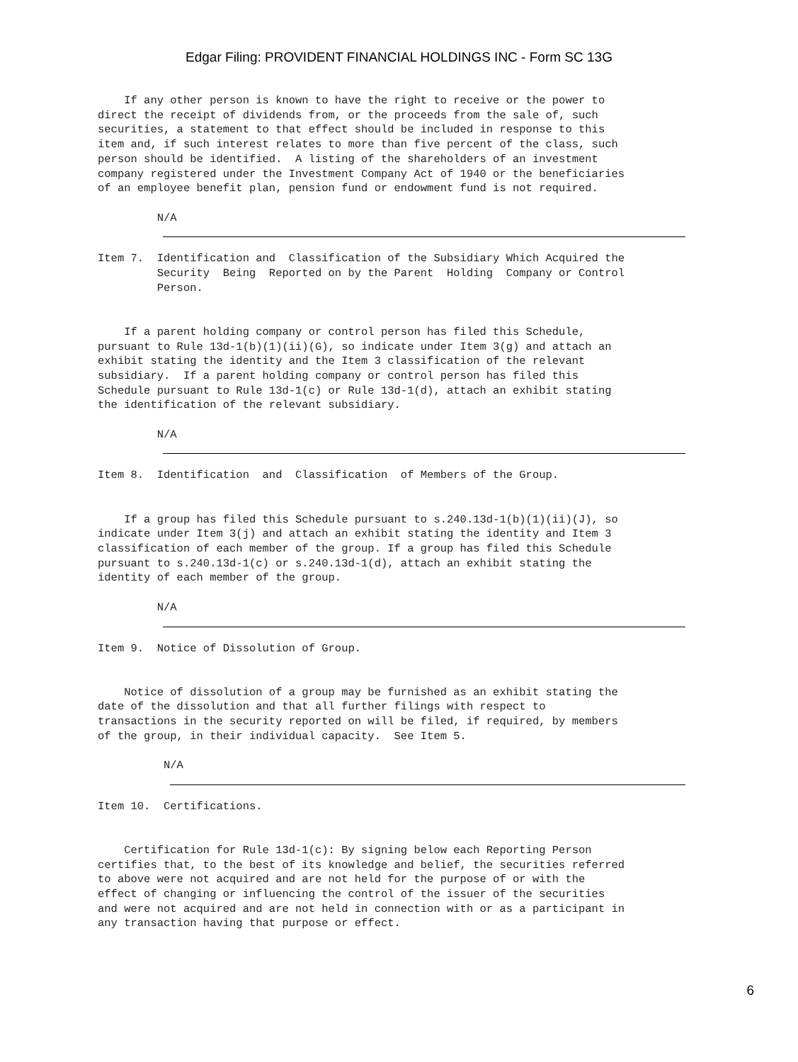Edgar Filing: PROVIDENT FINANCIAL HOLDINGS INC - Form SC 13G
    If any other person is known to have the right to receive or the power to
direct the receipt of dividends from, or the proceeds from the sale of, such
securities, a statement to that effect should be included in response to this
item and, if such interest relates to more than five percent of the class, such
person should be identified.  A listing of the shareholders of an investment
company registered under the Investment Company Act of 1940 or the beneficiaries
of an employee benefit plan, pension fund or endowment fund is not required.

         N/A
Item 7.  Identification and  Classification of the Subsidiary Which Acquired the
         Security  Being  Reported on by the Parent  Holding  Company or Control
         Person.


    If a parent holding company or control person has filed this Schedule,
pursuant to Rule 13d-1(b)(1)(ii)(G), so indicate under Item 3(g) and attach an
exhibit stating the identity and the Item 3 classification of the relevant
subsidiary.  If a parent holding company or control person has filed this
Schedule pursuant to Rule 13d-1(c) or Rule 13d-1(d), attach an exhibit stating
the identification of the relevant subsidiary.

         N/A
Item 8.  Identification  and  Classification  of Members of the Group.


    If a group has filed this Schedule pursuant to s.240.13d-1(b)(1)(ii)(J), so
indicate under Item 3(j) and attach an exhibit stating the identity and Item 3
classification of each member of the group. If a group has filed this Schedule
pursuant to s.240.13d-1(c) or s.240.13d-1(d), attach an exhibit stating the
identity of each member of the group.

         N/A
Item 9.  Notice of Dissolution of Group.


    Notice of dissolution of a group may be furnished as an exhibit stating the
date of the dissolution and that all further filings with respect to
transactions in the security reported on will be filed, if required, by members
of the group, in their individual capacity.  See Item 5.

          N/A
Item 10.  Certifications.


    Certification for Rule 13d-1(c): By signing below each Reporting Person
certifies that, to the best of its knowledge and belief, the securities referred
to above were not acquired and are not held for the purpose of or with the
effect of changing or influencing the control of the issuer of the securities
and were not acquired and are not held in connection with or as a participant in
any transaction having that purpose or effect.
6